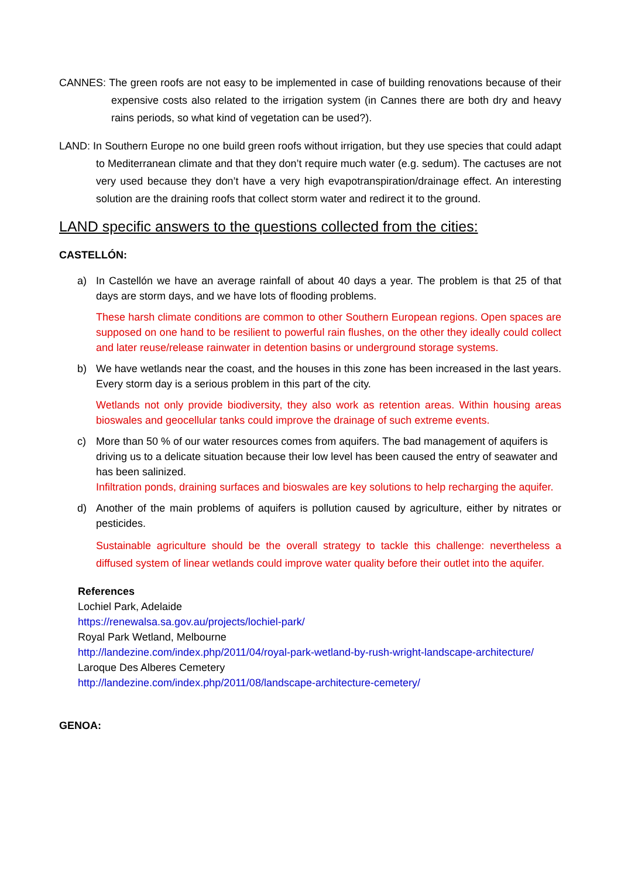CANNES: The green roofs are not easy to be implemented in case of building renovations because of their expensive costs also related to the irrigation system (in Cannes there are both dry and heavy rains periods, so what kind of vegetation can be used?).
LAND: In Southern Europe no one build green roofs without irrigation, but they use species that could adapt to Mediterranean climate and that they don’t require much water (e.g. sedum). The cactuses are not very used because they don’t have a very high evapotranspiration/drainage effect. An interesting solution are the draining roofs that collect storm water and redirect it to the ground.
LAND specific answers to the questions collected from the cities:
CASTELLÓN:
a) In Castellón we have an average rainfall of about 40 days a year. The problem is that 25 of that days are storm days, and we have lots of flooding problems.
These harsh climate conditions are common to other Southern European regions. Open spaces are supposed on one hand to be resilient to powerful rain flushes, on the other they ideally could collect and later reuse/release rainwater in detention basins or underground storage systems.
b) We have wetlands near the coast, and the houses in this zone has been increased in the last years. Every storm day is a serious problem in this part of the city.
Wetlands not only provide biodiversity, they also work as retention areas. Within housing areas bioswales and geocellular tanks could improve the drainage of such extreme events.
c) More than 50 % of our water resources comes from aquifers. The bad management of aquifers is driving us to a delicate situation because their low level has been caused the entry of seawater and has been salinized.
Infiltration ponds, draining surfaces and bioswales are key solutions to help recharging the aquifer.
d) Another of the main problems of aquifers is pollution caused by agriculture, either by nitrates or pesticides.
Sustainable agriculture should be the overall strategy to tackle this challenge: nevertheless a diffused system of linear wetlands could improve water quality before their outlet into the aquifer.
References
Lochiel Park, Adelaide
https://renewalsa.sa.gov.au/projects/lochiel-park/
Royal Park Wetland, Melbourne
http://landezine.com/index.php/2011/04/royal-park-wetland-by-rush-wright-landscape-architecture/
Laroque Des Alberes Cemetery
http://landezine.com/index.php/2011/08/landscape-architecture-cemetery/
GENOA: